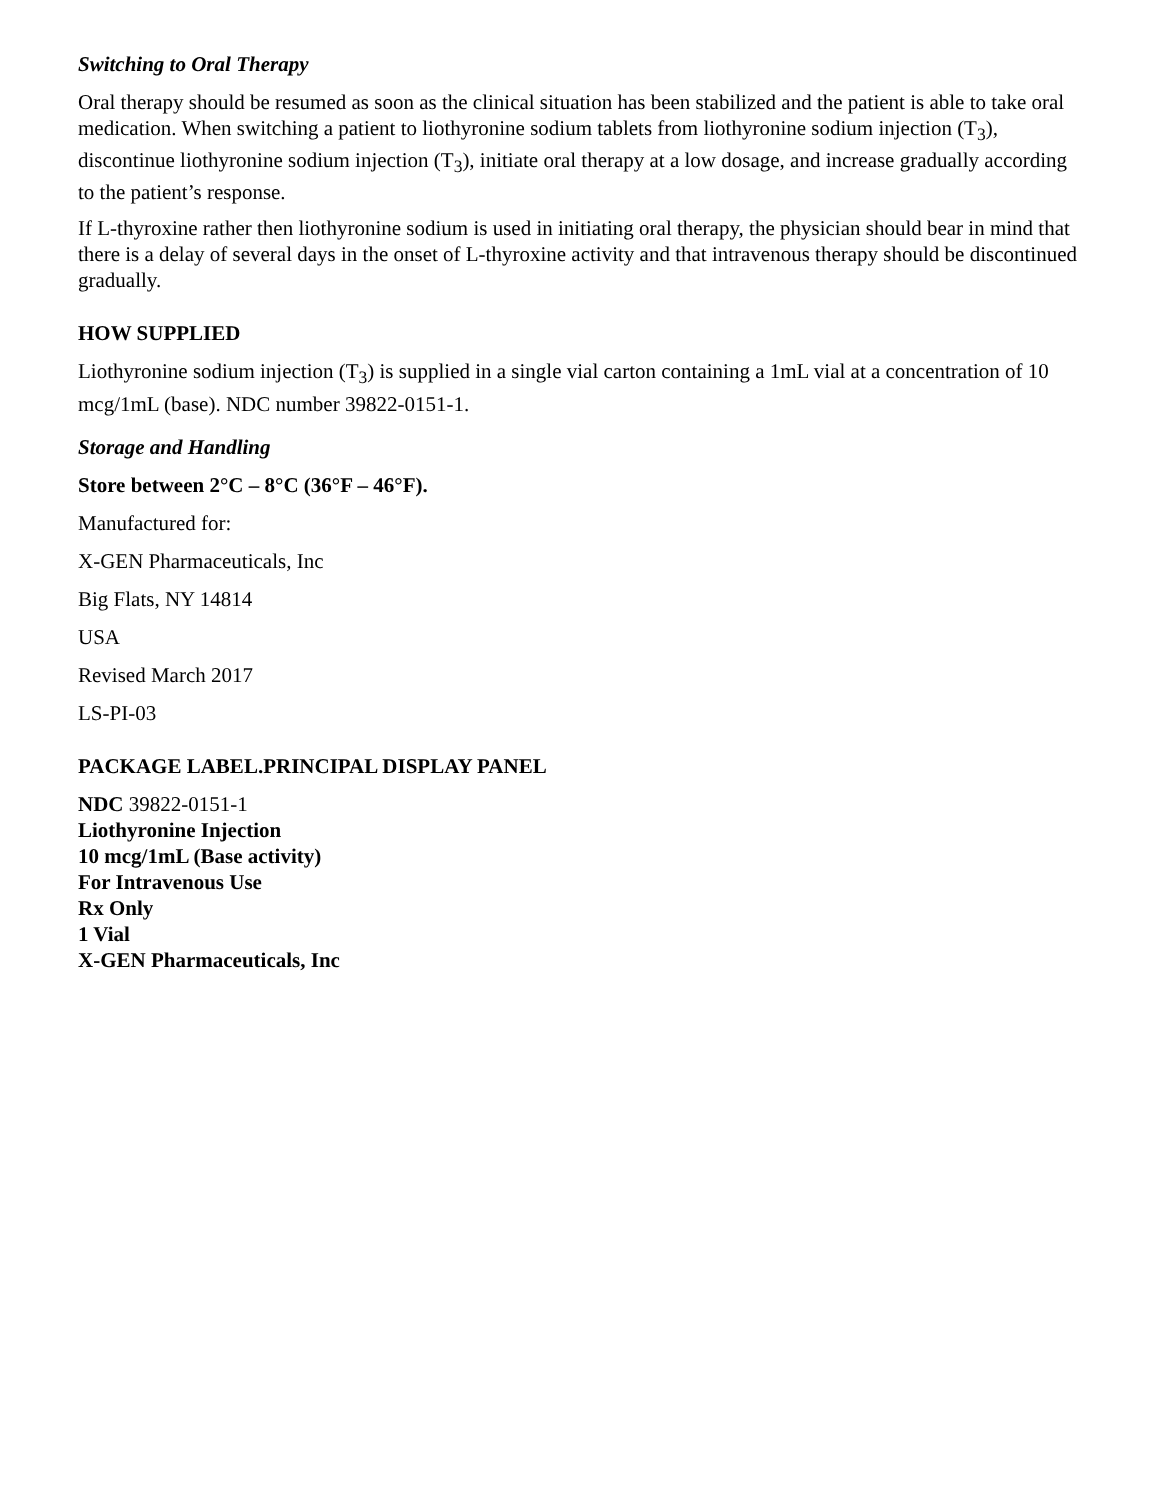Switching to Oral Therapy
Oral therapy should be resumed as soon as the clinical situation has been stabilized and the patient is able to take oral medication. When switching a patient to liothyronine sodium tablets from liothyronine sodium injection (T<sub>3</sub>), discontinue liothyronine sodium injection (T<sub>3</sub>), initiate oral therapy at a low dosage, and increase gradually according to the patient’s response.
If L-thyroxine rather then liothyronine sodium is used in initiating oral therapy, the physician should bear in mind that there is a delay of several days in the onset of L-thyroxine activity and that intravenous therapy should be discontinued gradually.
HOW SUPPLIED
Liothyronine sodium injection (T<sub>3</sub>) is supplied in a single vial carton containing a 1mL vial at a concentration of 10 mcg/1mL (base). NDC number 39822-0151-1.
Storage and Handling
Store between 2°C – 8°C (36°F – 46°F).
Manufactured for:
X-GEN Pharmaceuticals, Inc
Big Flats, NY 14814
USA
Revised March 2017
LS-PI-03
PACKAGE LABEL.PRINCIPAL DISPLAY PANEL
NDC 39822-0151-1
Liothyronine Injection
10 mcg/1mL (Base activity)
For Intravenous Use
Rx Only
1 Vial
X-GEN Pharmaceuticals, Inc